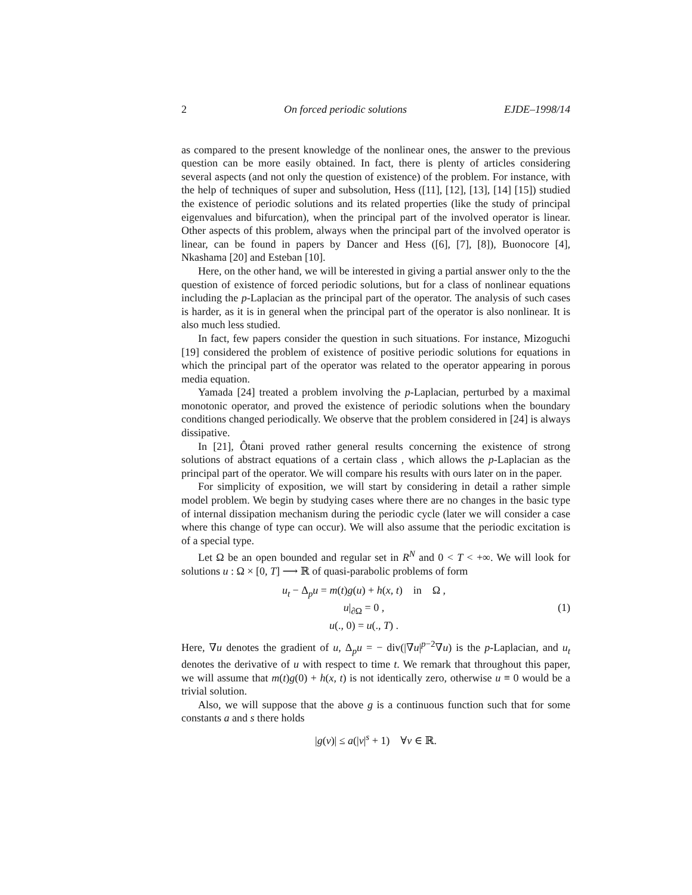2 On forced periodic solutions EJDE–1998/14
as compared to the present knowledge of the nonlinear ones, the answer to the previous question can be more easily obtained. In fact, there is plenty of articles considering several aspects (and not only the question of existence) of the problem. For instance, with the help of techniques of super and subsolution, Hess ([11], [12], [13], [14] [15]) studied the existence of periodic solutions and its related properties (like the study of principal eigenvalues and bifurcation), when the principal part of the involved operator is linear. Other aspects of this problem, always when the principal part of the involved operator is linear, can be found in papers by Dancer and Hess ([6], [7], [8]), Buonocore [4], Nkashama [20] and Esteban [10].
Here, on the other hand, we will be interested in giving a partial answer only to the the question of existence of forced periodic solutions, but for a class of nonlinear equations including the p-Laplacian as the principal part of the operator. The analysis of such cases is harder, as it is in general when the principal part of the operator is also nonlinear. It is also much less studied.
In fact, few papers consider the question in such situations. For instance, Mizoguchi [19] considered the problem of existence of positive periodic solutions for equations in which the principal part of the operator was related to the operator appearing in porous media equation.
Yamada [24] treated a problem involving the p-Laplacian, perturbed by a maximal monotonic operator, and proved the existence of periodic solutions when the boundary conditions changed periodically. We observe that the problem considered in [24] is always dissipative.
In [21], Ôtani proved rather general results concerning the existence of strong solutions of abstract equations of a certain class , which allows the p-Laplacian as the principal part of the operator. We will compare his results with ours later on in the paper.
For simplicity of exposition, we will start by considering in detail a rather simple model problem. We begin by studying cases where there are no changes in the basic type of internal dissipation mechanism during the periodic cycle (later we will consider a case where this change of type can occur). We will also assume that the periodic excitation is of a special type.
Let Ω be an open bounded and regular set in R<sup>N</sup> and 0 < T < +∞. We will look for solutions u : Ω × [0, T] ⟶ ℝ of quasi-parabolic problems of form
u<sub>t</sub> − Δ<sub>p</sub>u = m(t)g(u) + h(x, t) in Ω ,
u|<sub>∂Ω</sub> = 0 ,
u(., 0) = u(., T) .
(1)
Here, ∇u denotes the gradient of u, Δ<sub>p</sub>u = − div(|∇u|<sup>p−2</sup>∇u) is the p-Laplacian, and u<sub>t</sub> denotes the derivative of u with respect to time t. We remark that throughout this paper, we will assume that m(t)g(0) + h(x, t) is not identically zero, otherwise u ≡ 0 would be a trivial solution.
Also, we will suppose that the above g is a continuous function such that for some constants a and s there holds
|g(v)| ≤ a(|v|<sup>s</sup> + 1) ∀v ∈ ℝ.